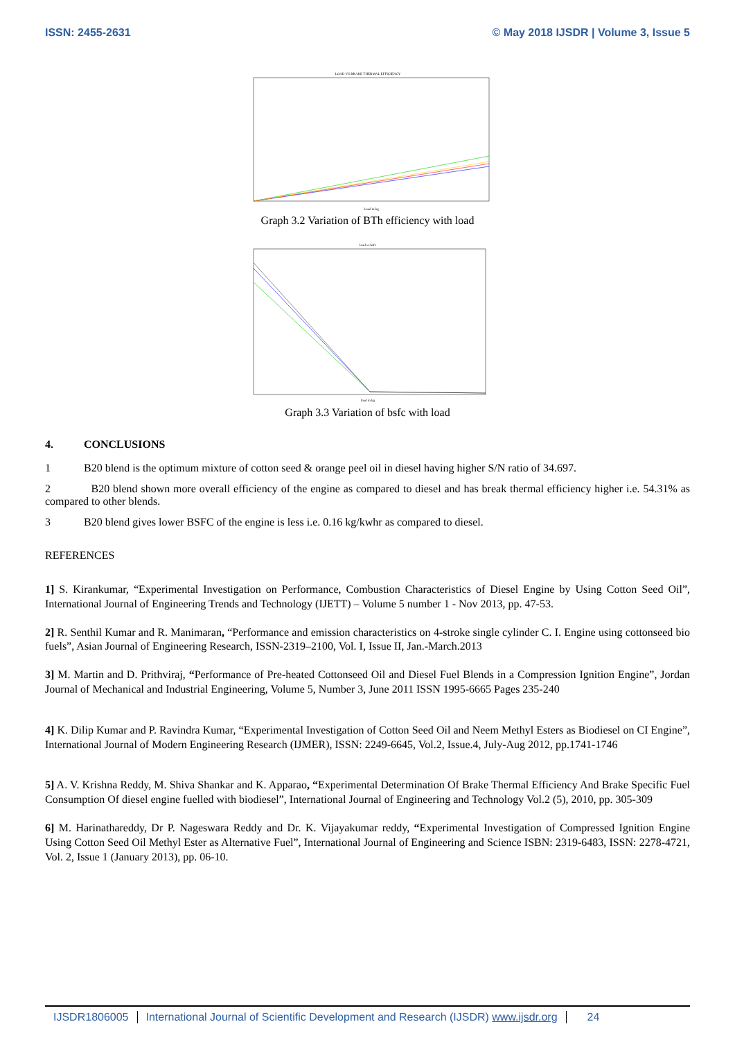ISSN: 2455-2631 © May 2018 IJSDR | Volume 3, Issue 5
LOAD VS BRAKE THERMAL EFFICIENCY
Load in kg
Graph 3.2 Variation of BTh efficiency with load
load vs bsfc
load in kg
Graph 3.3 Variation of bsfc with load
4. CONCLUSIONS
1 B20 blend is the optimum mixture of cotton seed & orange peel oil in diesel having higher S/N ratio of 34.697.
2 B20 blend shown more overall efficiency of the engine as compared to diesel and has break thermal efficiency higher i.e. 54.31% as compared to other blends.
3 B20 blend gives lower BSFC of the engine is less i.e. 0.16 kg/kwhr as compared to diesel.
REFERENCES
1] S. Kirankumar, “Experimental Investigation on Performance, Combustion Characteristics of Diesel Engine by Using Cotton Seed Oil”, International Journal of Engineering Trends and Technology (IJETT) – Volume 5 number 1 - Nov 2013, pp. 47-53.
2] R. Senthil Kumar and R. Manimaran, “Performance and emission characteristics on 4-stroke single cylinder C. I. Engine using cottonseed bio fuels”, Asian Journal of Engineering Research, ISSN-2319–2100, Vol. I, Issue II, Jan.-March.2013
3] M. Martin and D. Prithviraj, “Performance of Pre-heated Cottonseed Oil and Diesel Fuel Blends in a Compression Ignition Engine”, Jordan Journal of Mechanical and Industrial Engineering, Volume 5, Number 3, June 2011 ISSN 1995-6665 Pages 235-240
4] K. Dilip Kumar and P. Ravindra Kumar, “Experimental Investigation of Cotton Seed Oil and Neem Methyl Esters as Biodiesel on CI Engine”, International Journal of Modern Engineering Research (IJMER), ISSN: 2249-6645, Vol.2, Issue.4, July-Aug 2012, pp.1741-1746
5] A. V. Krishna Reddy, M. Shiva Shankar and K. Apparao, “Experimental Determination Of Brake Thermal Efficiency And Brake Specific Fuel Consumption Of diesel engine fuelled with biodiesel”, International Journal of Engineering and Technology Vol.2 (5), 2010, pp. 305-309
6] M. Harinathareddy, Dr P. Nageswara Reddy and Dr. K. Vijayakumar reddy, “Experimental Investigation of Compressed Ignition Engine Using Cotton Seed Oil Methyl Ester as Alternative Fuel”, International Journal of Engineering and Science ISBN: 2319-6483, ISSN: 2278-4721, Vol. 2, Issue 1 (January 2013), pp. 06-10.
IJSDR1806005 International Journal of Scientific Development and Research (IJSDR) www.ijsdr.org 24